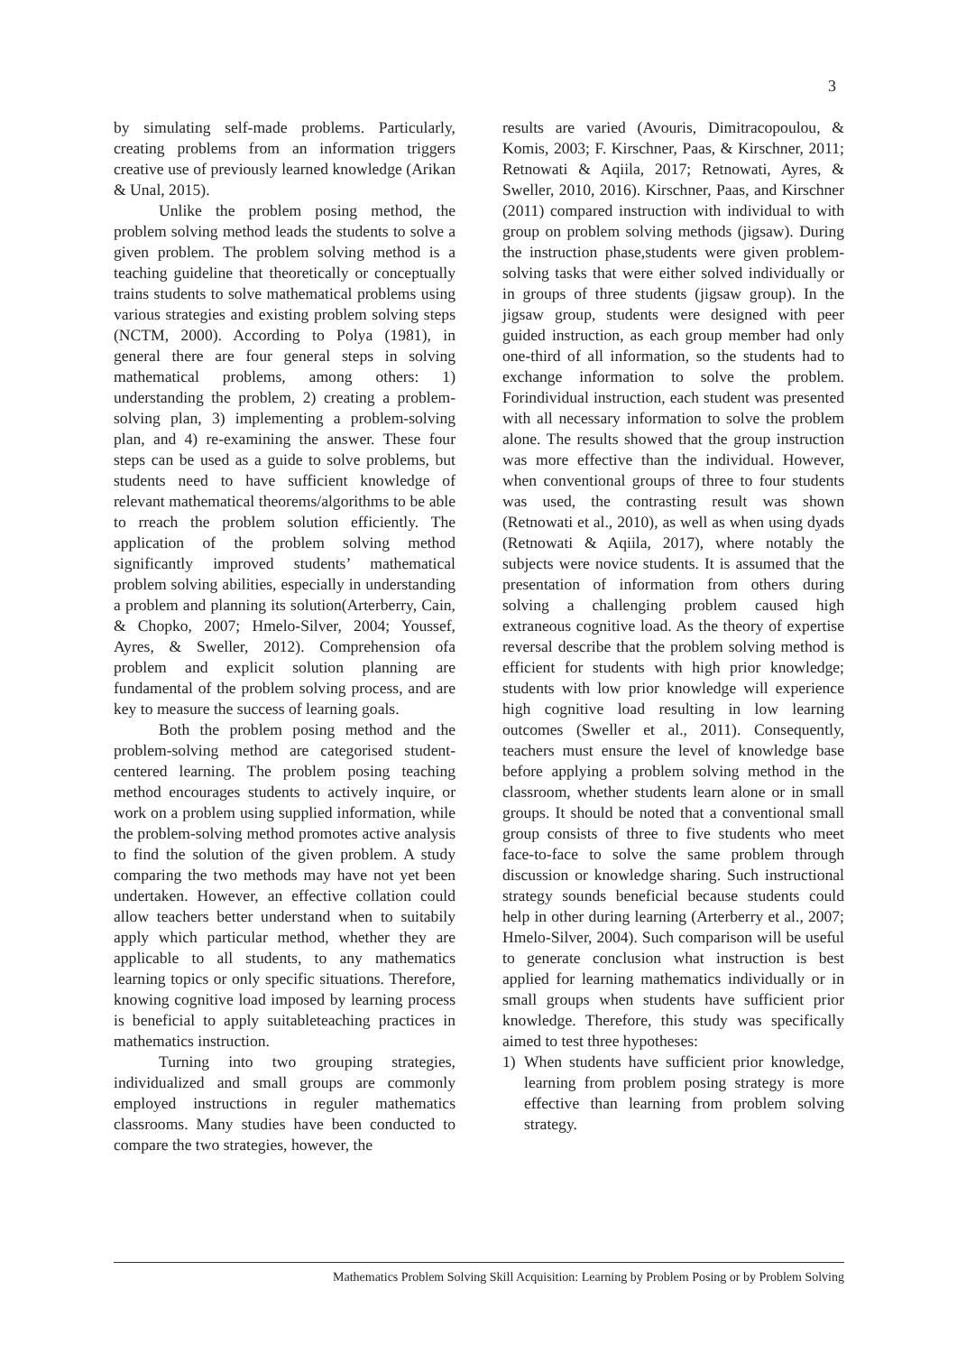3
by simulating self-made problems. Particularly, creating problems from an information triggers creative use of previously learned knowledge (Arikan & Unal, 2015).
Unlike the problem posing method, the problem solving method leads the students to solve a given problem. The problem solving method is a teaching guideline that theoretically or conceptually trains students to solve mathematical problems using various strategies and existing problem solving steps (NCTM, 2000). According to Polya (1981), in general there are four general steps in solving mathematical problems, among others: 1) understanding the problem, 2) creating a problem-solving plan, 3) implementing a problem-solving plan, and 4) re-examining the answer. These four steps can be used as a guide to solve problems, but students need to have sufficient knowledge of relevant mathematical theorems/algorithms to be able to rreach the problem solution efficiently. The application of the problem solving method significantly improved students’ mathematical problem solving abilities, especially in understanding a problem and planning its solution(Arterberry, Cain, & Chopko, 2007; Hmelo-Silver, 2004; Youssef, Ayres, & Sweller, 2012). Comprehension ofa problem and explicit solution planning are fundamental of the problem solving process, and are key to measure the success of learning goals.
Both the problem posing method and the problem-solving method are categorised student-centered learning. The problem posing teaching method encourages students to actively inquire, or work on a problem using supplied information, while the problem-solving method promotes active analysis to find the solution of the given problem. A study comparing the two methods may have not yet been undertaken. However, an effective collation could allow teachers better understand when to suitabily apply which particular method, whether they are applicable to all students, to any mathematics learning topics or only specific situations. Therefore, knowing cognitive load imposed by learning process is beneficial to apply suitableteaching practices in mathematics instruction.
Turning into two grouping strategies, individualized and small groups are commonly employed instructions in reguler mathematics classrooms. Many studies have been conducted to compare the two strategies, however, the
results are varied (Avouris, Dimitracopoulou, & Komis, 2003; F. Kirschner, Paas, & Kirschner, 2011; Retnowati & Aqiila, 2017; Retnowati, Ayres, & Sweller, 2010, 2016). Kirschner, Paas, and Kirschner (2011) compared instruction with individual to with group on problem solving methods (jigsaw). During the instruction phase,students were given problem-solving tasks that were either solved individually or in groups of three students (jigsaw group). In the jigsaw group, students were designed with peer guided instruction, as each group member had only one-third of all information, so the students had to exchange information to solve the problem. Forindividual instruction, each student was presented with all necessary information to solve the problem alone. The results showed that the group instruction was more effective than the individual. However, when conventional groups of three to four students was used, the contrasting result was shown (Retnowati et al., 2010), as well as when using dyads (Retnowati & Aqiila, 2017), where notably the subjects were novice students. It is assumed that the presentation of information from others during solving a challenging problem caused high extraneous cognitive load. As the theory of expertise reversal describe that the problem solving method is efficient for students with high prior knowledge; students with low prior knowledge will experience high cognitive load resulting in low learning outcomes (Sweller et al., 2011). Consequently, teachers must ensure the level of knowledge base before applying a problem solving method in the classroom, whether students learn alone or in small groups. It should be noted that a conventional small group consists of three to five students who meet face-to-face to solve the same problem through discussion or knowledge sharing. Such instructional strategy sounds beneficial because students could help in other during learning (Arterberry et al., 2007; Hmelo-Silver, 2004). Such comparison will be useful to generate conclusion what instruction is best applied for learning mathematics individually or in small groups when students have sufficient prior knowledge. Therefore, this study was specifically aimed to test three hypotheses:
1) When students have sufficient prior knowledge, learning from problem posing strategy is more effective than learning from problem solving strategy.
Mathematics Problem Solving Skill Acquisition: Learning by Problem Posing or by Problem Solving